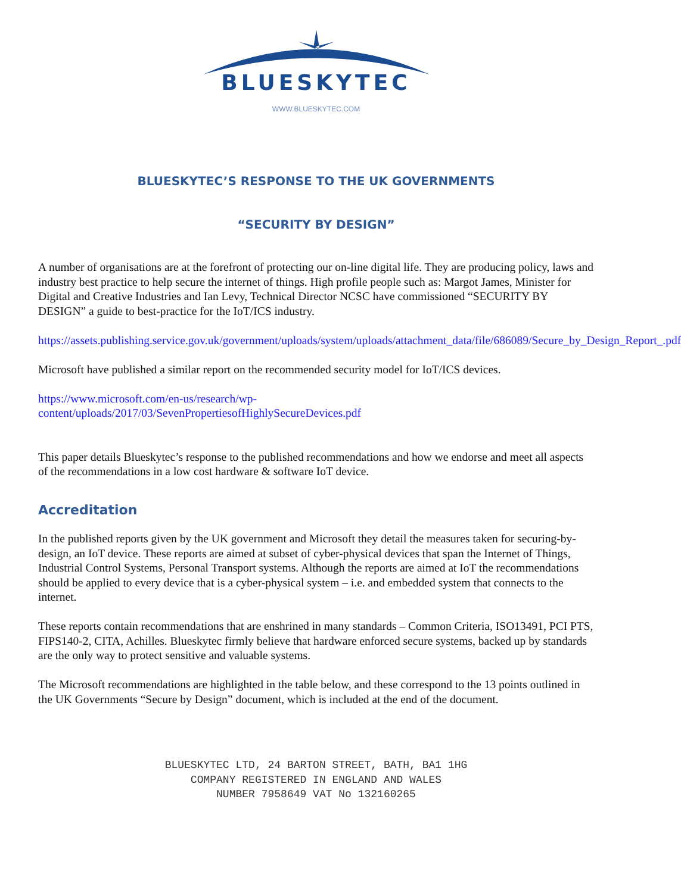BLUESKYTEC
WWW.BLUESKYTEC.COM
BLUESKYTEC’S RESPONSE TO THE UK GOVERNMENTS
“SECURITY BY DESIGN”
A number of organisations are at the forefront of protecting our on-line digital life. They are producing policy, laws and industry best practice to help secure the internet of things. High profile people such as: Margot James, Minister for Digital and Creative Industries and Ian Levy, Technical Director NCSC have commissioned “SECURITY BY DESIGN” a guide to best-practice for the IoT/ICS industry.
https://assets.publishing.service.gov.uk/government/uploads/system/uploads/attachment_data/file/686089/Secure_by_Design_Report_.pdf
Microsoft have published a similar report on the recommended security model for IoT/ICS devices.
https://www.microsoft.com/en-us/research/wp-
content/uploads/2017/03/SevenPropertiesofHighlySecureDevices.pdf
This paper details Blueskytec’s response to the published recommendations and how we endorse and meet all aspects of the recommendations in a low cost hardware & software IoT device.
Accreditation
In the published reports given by the UK government and Microsoft they detail the measures taken for securing-by-design, an IoT device. These reports are aimed at subset of cyber-physical devices that span the Internet of Things, Industrial Control Systems, Personal Transport systems. Although the reports are aimed at IoT the recommendations should be applied to every device that is a cyber-physical system – i.e. and embedded system that connects to the internet.
These reports contain recommendations that are enshrined in many standards – Common Criteria, ISO13491, PCI PTS, FIPS140-2, CITA, Achilles. Blueskytec firmly believe that hardware enforced secure systems, backed up by standards are the only way to protect sensitive and valuable systems.
The Microsoft recommendations are highlighted in the table below, and these correspond to the 13 points outlined in the UK Governments “Secure by Design” document, which is included at the end of the document.
BLUESKYTEC LTD, 24 BARTON STREET, BATH, BA1 1HG
COMPANY REGISTERED IN ENGLAND AND WALES
NUMBER 7958649 VAT No 132160265